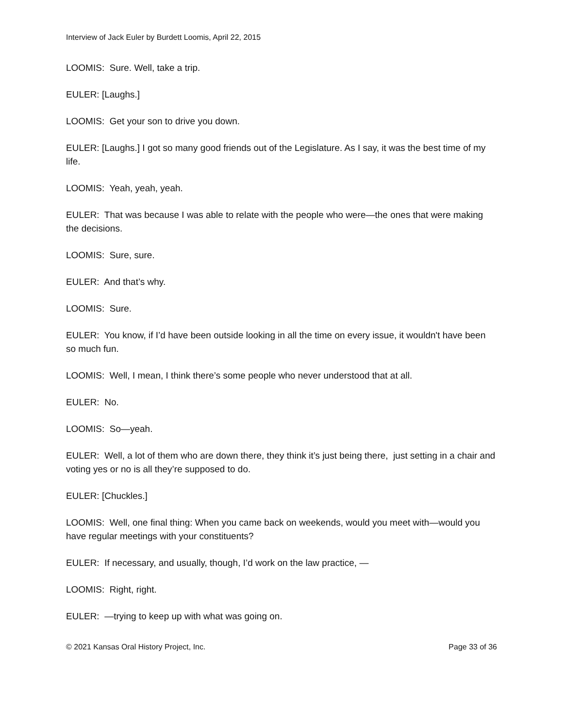Interview of Jack Euler by Burdett Loomis, April 22, 2015
LOOMIS: Sure. Well, take a trip.
EULER: [Laughs.]
LOOMIS: Get your son to drive you down.
EULER: [Laughs.] I got so many good friends out of the Legislature. As I say, it was the best time of my life.
LOOMIS: Yeah, yeah, yeah.
EULER: That was because I was able to relate with the people who were—the ones that were making the decisions.
LOOMIS: Sure, sure.
EULER: And that’s why.
LOOMIS: Sure.
EULER: You know, if I’d have been outside looking in all the time on every issue, it wouldn't have been so much fun.
LOOMIS: Well, I mean, I think there’s some people who never understood that at all.
EULER: No.
LOOMIS: So—yeah.
EULER: Well, a lot of them who are down there, they think it’s just being there, just setting in a chair and voting yes or no is all they’re supposed to do.
EULER: [Chuckles.]
LOOMIS: Well, one final thing: When you came back on weekends, would you meet with—would you have regular meetings with your constituents?
EULER: If necessary, and usually, though, I’d work on the law practice, —
LOOMIS: Right, right.
EULER: —trying to keep up with what was going on.
© 2021 Kansas Oral History Project, Inc. Page 33 of 36